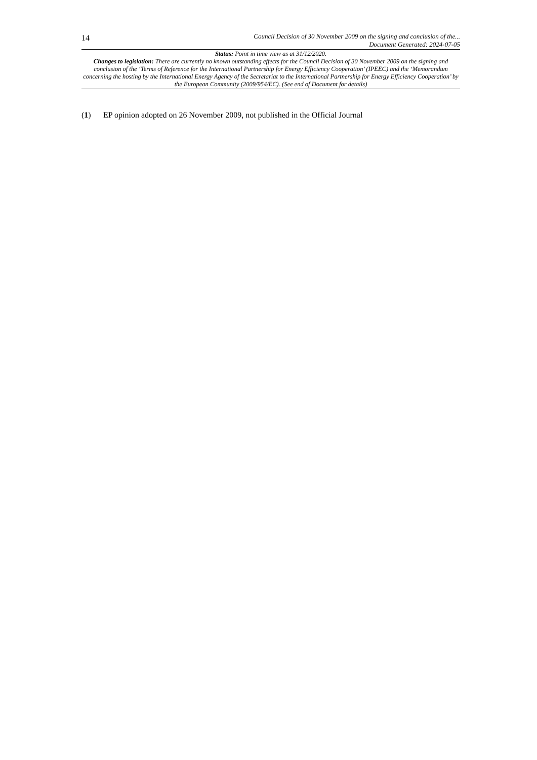14
Council Decision of 30 November 2009 on the signing and conclusion of the...
Document Generated: 2024-07-05
Status: Point in time view as at 31/12/2020.
Changes to legislation: There are currently no known outstanding effects for the Council Decision of 30 November 2009 on the signing and conclusion of the ‘Terms of Reference for the International Partnership for Energy Efficiency Cooperation’ (IPEEC) and the ‘Memorandum concerning the hosting by the International Energy Agency of the Secretariat to the International Partnership for Energy Efficiency Cooperation’ by the European Community (2009/954/EC). (See end of Document for details)
(1) EP opinion adopted on 26 November 2009, not published in the Official Journal